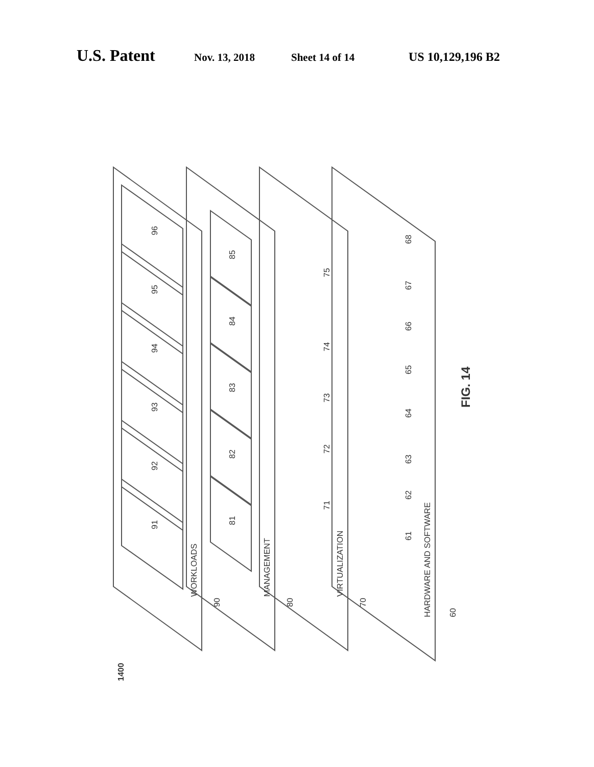U.S. Patent Nov. 13, 2018 Sheet 14 of 14 US 10,129,196 B2
91
92
93
94
95
96
81
82
83
84
85
71
72
73
74
75
61
62
63
64
65
66
67
68
WORKLOADS
MANAGEMENT
VIRTUALIZATION
HARDWARE AND SOFTWARE
90
80
70
60
1400
FIG. 14